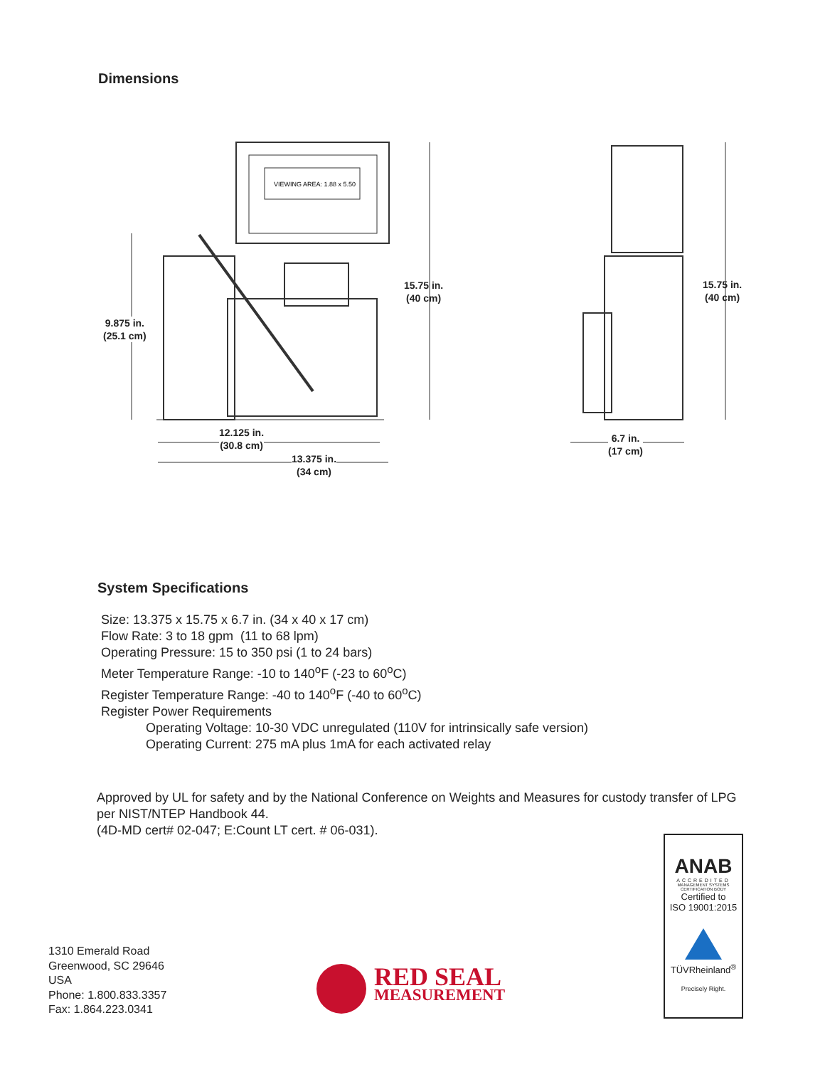Dimensions
VIEWING AREA: 1.88 x 5.50
15.75 in.
(40 cm)
15.75 in.
(40 cm)
9.875 in.
(25.1 cm)
12.125 in.
(30.8 cm)
13.375 in.
(34 cm)
6.7 in.
(17 cm)
System Specifications
Size: 13.375 x 15.75 x 6.7 in. (34 x 40 x 17 cm)
Flow Rate: 3 to 18 gpm (11 to 68 lpm)
Operating Pressure: 15 to 350 psi (1 to 24 bars)
Meter Temperature Range: -10 to 140<sup>o</sup>F (-23 to 60<sup>o</sup>C)
Register Temperature Range: -40 to 140<sup>o</sup>F (-40 to 60<sup>o</sup>C)
Register Power Requirements
Operating Voltage: 10-30 VDC unregulated (110V for intrinsically safe version)
Operating Current: 275 mA plus 1mA for each activated relay
Approved by UL for safety and by the National Conference on Weights and Measures for custody transfer of LPG per NIST/NTEP Handbook 44.
(4D-MD cert# 02-047; E:Count LT cert. # 06-031).
1310 Emerald Road
Greenwood, SC 29646
USA
Phone: 1.800.833.3357
Fax: 1.864.223.0341
RED SEAL
MEASUREMENT
ANAB
ACCREDITED
MANAGEMENT SYSTEMS CERTIFICATION BODY
Certified to
ISO 19001:2015
TÜVRheinland<sup>®</sup>
Precisely Right.